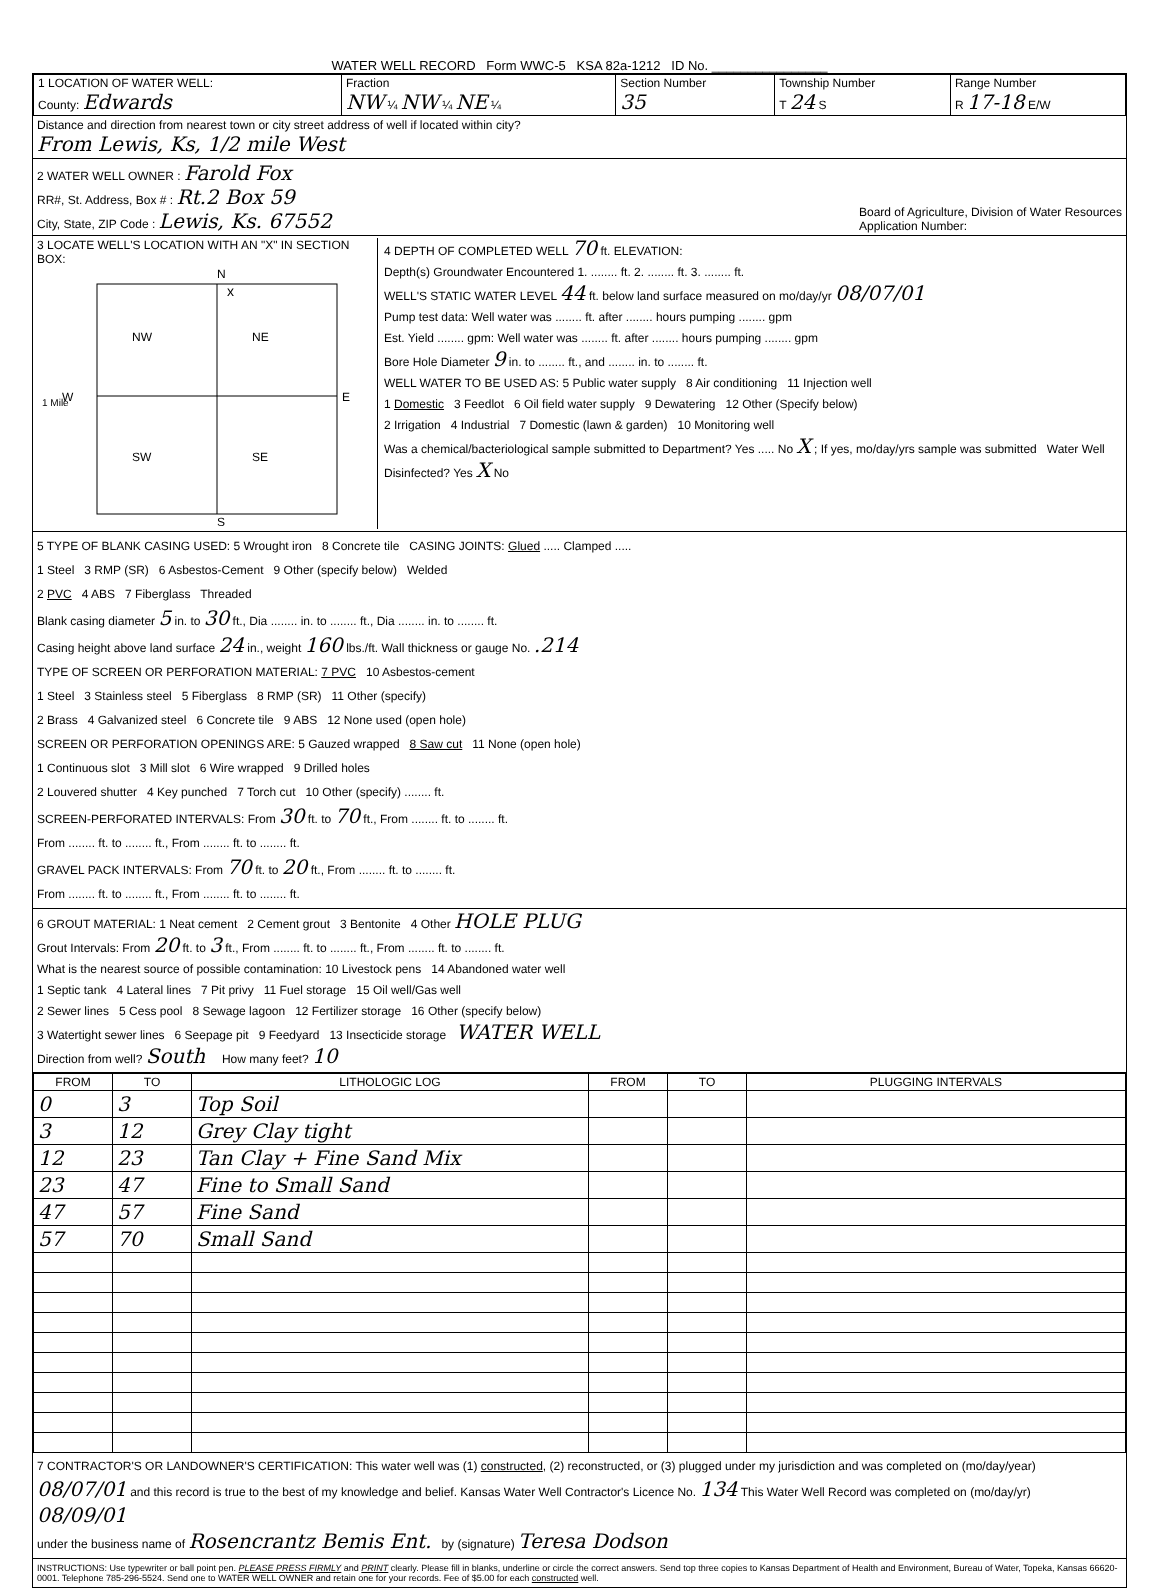WATER WELL RECORD Form WWC-5 KSA 82a-1212 ID No. ________________
| 1 LOCATION OF WATER WELL: County: Edwards | Fraction NW ¼ NW ¼ NE ¼ | Section Number 35 | Township Number T 24 S | Range Number R 17-18 E/W |
Distance and direction from nearest town or city street address of well if located within city?
From Lewis, Ks, 1/2 mile West
2 WATER WELL OWNER : Farold Fox
RR#, St. Address, Box # : Rt.2 Box 59
City, State, ZIP Code : Lewis, Ks. 67552
Board of Agriculture, Division of Water Resources
Application Number:
3 LOCATE WELL'S LOCATION WITH AN "X" IN SECTION BOX:
N
NW
NE
SW
SE
x
W
E
S
1 Mile
4 DEPTH OF COMPLETED WELL 70 ft. ELEVATION:
Depth(s) Groundwater Encountered 1. ........ ft. 2. ........ ft. 3. ........ ft.
WELL'S STATIC WATER LEVEL 44 ft. below land surface measured on mo/day/yr 08/07/01
Pump test data: Well water was ........ ft. after ........ hours pumping ........ gpm
Est. Yield ........ gpm: Well water was ........ ft. after ........ hours pumping ........ gpm
Bore Hole Diameter 9 in. to ........ ft., and ........ in. to ........ ft.
WELL WATER TO BE USED AS: 5 Public water supply 8 Air conditioning 11 Injection well
1 Domestic 3 Feedlot 6 Oil field water supply 9 Dewatering 12 Other (Specify below)
2 Irrigation 4 Industrial 7 Domestic (lawn & garden) 10 Monitoring well
Was a chemical/bacteriological sample submitted to Department? Yes ..... No X ; If yes, mo/day/yrs sample was submitted Water Well Disinfected? Yes X No
5 TYPE OF BLANK CASING USED: 5 Wrought iron 8 Concrete tile CASING JOINTS: Glued ..... Clamped .....
1 Steel 3 RMP (SR) 6 Asbestos-Cement 9 Other (specify below) Welded
2 PVC 4 ABS 7 Fiberglass Threaded
Blank casing diameter 5 in. to 30 ft., Dia ........ in. to ........ ft., Dia ........ in. to ........ ft.
Casing height above land surface 24 in., weight 160 lbs./ft. Wall thickness or gauge No. .214
TYPE OF SCREEN OR PERFORATION MATERIAL: 7 PVC 10 Asbestos-cement
1 Steel 3 Stainless steel 5 Fiberglass 8 RMP (SR) 11 Other (specify)
2 Brass 4 Galvanized steel 6 Concrete tile 9 ABS 12 None used (open hole)
SCREEN OR PERFORATION OPENINGS ARE: 5 Gauzed wrapped 8 Saw cut 11 None (open hole)
1 Continuous slot 3 Mill slot 6 Wire wrapped 9 Drilled holes
2 Louvered shutter 4 Key punched 7 Torch cut 10 Other (specify) ........ ft.
SCREEN-PERFORATED INTERVALS: From 30 ft. to 70 ft., From ........ ft. to ........ ft.
From ........ ft. to ........ ft., From ........ ft. to ........ ft.
GRAVEL PACK INTERVALS: From 70 ft. to 20 ft., From ........ ft. to ........ ft.
From ........ ft. to ........ ft., From ........ ft. to ........ ft.
6 GROUT MATERIAL: 1 Neat cement 2 Cement grout 3 Bentonite 4 Other HOLE PLUG
Grout Intervals: From 20 ft. to 3 ft., From ........ ft. to ........ ft., From ........ ft. to ........ ft.
What is the nearest source of possible contamination: 10 Livestock pens 14 Abandoned water well
1 Septic tank 4 Lateral lines 7 Pit privy 11 Fuel storage 15 Oil well/Gas well
2 Sewer lines 5 Cess pool 8 Sewage lagoon 12 Fertilizer storage 16 Other (specify below)
3 Watertight sewer lines 6 Seepage pit 9 Feedyard 13 Insecticide storage WATER WELL
Direction from well? South How many feet? 10
| FROM | TO | LITHOLOGIC LOG | FROM | TO | PLUGGING INTERVALS |
| --- | --- | --- | --- | --- | --- |
| 0 | 3 | Top Soil | | | |
| 3 | 12 | Grey Clay tight | | | |
| 12 | 23 | Tan Clay + Fine Sand Mix | | | |
| 23 | 47 | Fine to Small Sand | | | |
| 47 | 57 | Fine Sand | | | |
| 57 | 70 | Small Sand | | | |
7 CONTRACTOR'S OR LANDOWNER'S CERTIFICATION: This water well was (1) constructed, (2) reconstructed, or (3) plugged under my jurisdiction and was completed on (mo/day/year) 08/07/01 and this record is true to the best of my knowledge and belief. Kansas Water Well Contractor's Licence No. 134 This Water Well Record was completed on (mo/day/yr) 08/09/01
under the business name of Rosencrantz Bemis Ent. by (signature) Teresa Dodson
INSTRUCTIONS: Use typewriter or ball point pen. PLEASE PRESS FIRMLY and PRINT clearly. Please fill in blanks, underline or circle the correct answers. Send top three copies to Kansas Department of Health and Environment, Bureau of Water, Topeka, Kansas 66620-0001. Telephone 785-296-5524. Send one to WATER WELL OWNER and retain one for your records. Fee of $5.00 for each constructed well.